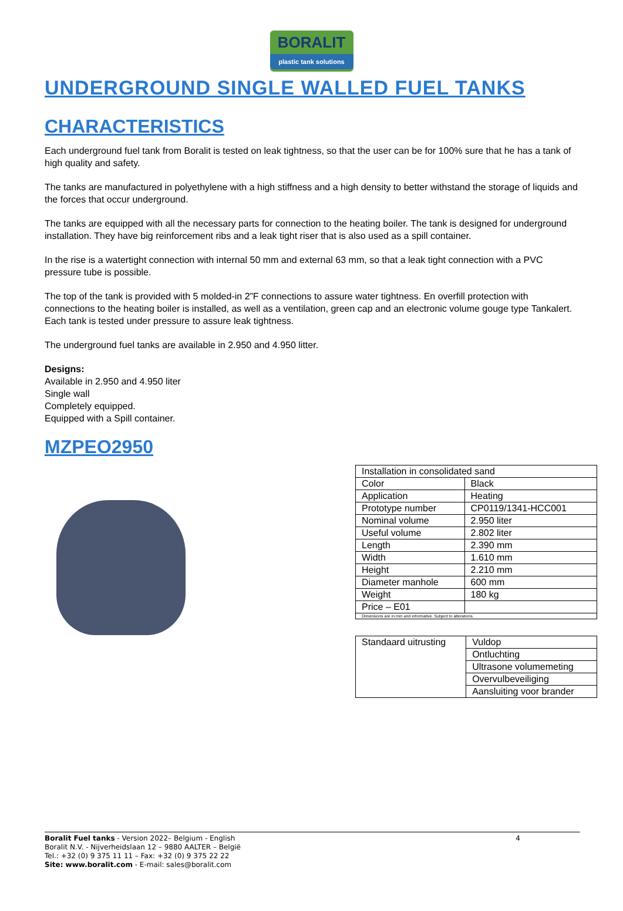BORALIT
plastic tank solutions
UNDERGROUND SINGLE WALLED FUEL TANKS
CHARACTERISTICS
Each underground fuel tank from Boralit is tested on leak tightness, so that the user can be for 100% sure that he has a tank of high quality and safety.
The tanks are manufactured in polyethylene with a high stiffness and a high density to better withstand the storage of liquids and the forces that occur underground.
The tanks are equipped with all the necessary parts for connection to the heating boiler. The tank is designed for underground installation. They have big reinforcement ribs and a leak tight riser that is also used as a spill container.
In the rise is a watertight connection with internal 50 mm and external 63 mm, so that a leak tight connection with a PVC pressure tube is possible.
The top of the tank is provided with 5 molded-in 2”F connections to assure water tightness. En overfill protection with connections to the heating boiler is installed, as well as a ventilation, green cap and an electronic volume gouge type Tankalert. Each tank is tested under pressure to assure leak tightness.
The underground fuel tanks are available in 2.950 and 4.950 litter.
Designs:
Available in 2.950 and 4.950 liter
Single wall
Completely equipped.
Equipped with a Spill container.
MZPEO2950
| Installation in consolidated sand | |
| Color | Black |
| Application | Heating |
| Prototype number | CP0119/1341-HCC001 |
| Nominal volume | 2.950 liter |
| Useful volume | 2.802 liter |
| Length | 2.390 mm |
| Width | 1.610 mm |
| Height | 2.210 mm |
| Diameter manhole | 600 mm |
| Weight | 180 kg |
| Price – E01 | |
| Dimensions are in mm and informative. Subject to alterations. | |
| Standaard uitrusting | Vuldop |
| | Ontluchting |
| | Ultrasone volumemeting |
| | Overvulbeveiliging |
| | Aansluiting voor brander |
Boralit Fuel tanks - Version 2022– Belgium - English 4
Boralit N.V. - Nijverheidslaan 12 – 9880 AALTER – België
Tel.: +32 (0) 9 375 11 11 – Fax: +32 (0) 9 375 22 22
Site: www.boralit.com - E-mail: sales@boralit.com